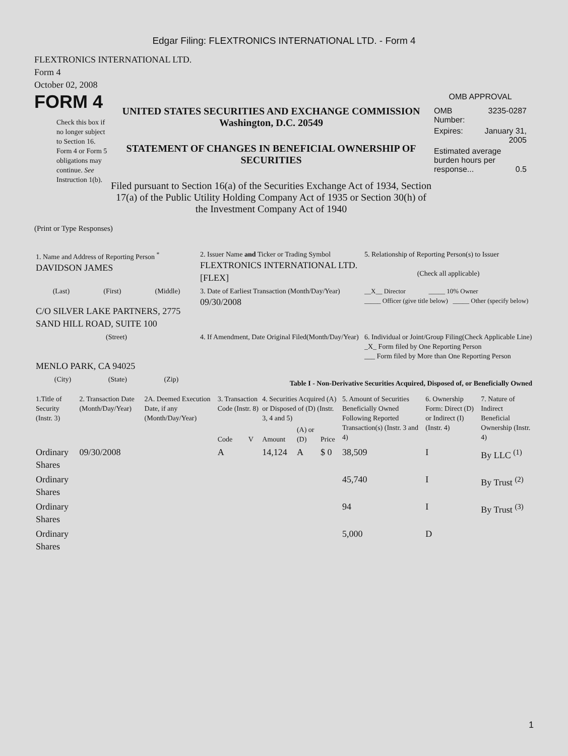Edgar Filing: FLEXTRONICS INTERNATIONAL LTD. - Form 4
FLEXTRONICS INTERNATIONAL LTD.
Form 4
October 02, 2008
FORM 4
Check this box if no longer subject to Section 16. Form 4 or Form 5 obligations may continue. See Instruction 1(b).
UNITED STATES SECURITIES AND EXCHANGE COMMISSION
Washington, D.C. 20549
STATEMENT OF CHANGES IN BENEFICIAL OWNERSHIP OF SECURITIES
Filed pursuant to Section 16(a) of the Securities Exchange Act of 1934, Section 17(a) of the Public Utility Holding Company Act of 1935 or Section 30(h) of the Investment Company Act of 1940
OMB APPROVAL
| OMB Number: | 3235-0287 |
| Expires: | January 31, 2005 |
| Estimated average burden hours per response... 0.5 | |
(Print or Type Responses)
| 1. Name and Address of Reporting Person <sup>*</sup> DAVIDSON JAMES | 2. Issuer Name and Ticker or Trading Symbol FLEXTRONICS INTERNATIONAL LTD. [FLEX] | 5. Relationship of Reporting Person(s) to Issuer (Check all applicable) |
| (Last) (First) (Middle) C/O SILVER LAKE PARTNERS, 2775 SAND HILL ROAD, SUITE 100 | 3. Date of Earliest Transaction (Month/Day/Year) 09/30/2008 | __X__ Director _____ 10% Owner _____ Officer (give title below) _____ Other (specify below) |
| (Street) MENLO PARK, CA 94025 | 4. If Amendment, Date Original Filed(Month/Day/Year) | 6. Individual or Joint/Group Filing(Check Applicable Line) _X_ Form filed by One Reporting Person ___ Form filed by More than One Reporting Person |
| (City) (State) (Zip) | Table I - Non-Derivative Securities Acquired, Disposed of, or Beneficially Owned | |
| 1.Title of Security (Instr. 3) | 2. Transaction Date (Month/Day/Year) | 2A. Deemed Execution Date, if any (Month/Day/Year) | 3. Transaction Code (Instr. 8) | | 4. Securities Acquired (A) or Disposed of (D) (Instr. 3, 4 and 5) | | | 5. Amount of Securities Beneficially Owned Following Reported Transaction(s) (Instr. 3 and 4) | 6. Ownership Form: Direct (D) or Indirect (I) (Instr. 4) | 7. Nature of Indirect Beneficial Ownership (Instr. 4) |
| --- | --- | --- | --- | --- | --- | --- | --- | --- | --- | --- |
| | | | Code | V | Amount | (A) or (D) | Price | | | |
| Ordinary Shares | 09/30/2008 | | A | | 14,124 | A | $ 0 | 38,509 | I | By LLC <sup>(1)</sup> |
| Ordinary Shares | | | | | | | | 45,740 | I | By Trust <sup>(2)</sup> |
| Ordinary Shares | | | | | | | | 94 | I | By Trust <sup>(3)</sup> |
| Ordinary Shares | | | | | | | | 5,000 | D | |
1